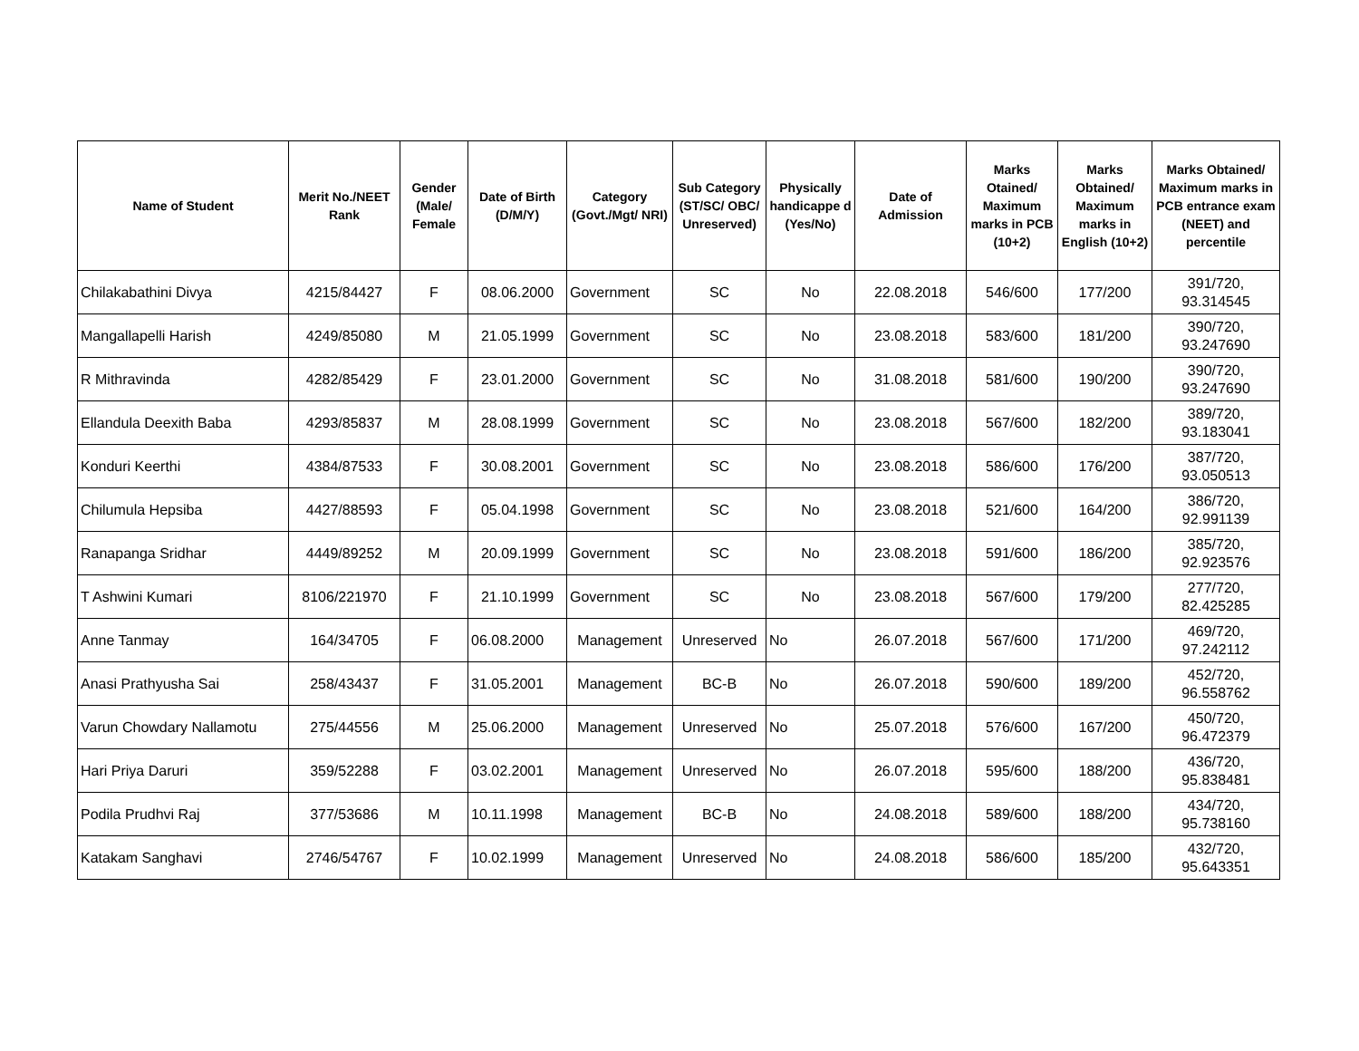| Name of Student | Merit No./NEET Rank | Gender (Male/ Female | Date of Birth (D/M/Y) | Category (Govt./Mgt/ NRI) | Sub Category (ST/SC/ OBC/ Unreserved) | Physically handicappe d (Yes/No) | Date of Admission | Marks Otained/ Maximum marks in PCB (10+2) | Marks Obtained/ Maximum marks in English (10+2) | Marks Obtained/ Maximum marks in PCB entrance exam (NEET) and percentile |
| --- | --- | --- | --- | --- | --- | --- | --- | --- | --- | --- |
| Chilakabathini Divya | 4215/84427 | F | 08.06.2000 | Government | SC | No | 22.08.2018 | 546/600 | 177/200 | 391/720, 93.314545 |
| Mangallapelli Harish | 4249/85080 | M | 21.05.1999 | Government | SC | No | 23.08.2018 | 583/600 | 181/200 | 390/720, 93.247690 |
| R Mithravinda | 4282/85429 | F | 23.01.2000 | Government | SC | No | 31.08.2018 | 581/600 | 190/200 | 390/720, 93.247690 |
| Ellandula Deexith Baba | 4293/85837 | M | 28.08.1999 | Government | SC | No | 23.08.2018 | 567/600 | 182/200 | 389/720, 93.183041 |
| Konduri Keerthi | 4384/87533 | F | 30.08.2001 | Government | SC | No | 23.08.2018 | 586/600 | 176/200 | 387/720, 93.050513 |
| Chilumula Hepsiba | 4427/88593 | F | 05.04.1998 | Government | SC | No | 23.08.2018 | 521/600 | 164/200 | 386/720, 92.991139 |
| Ranapanga Sridhar | 4449/89252 | M | 20.09.1999 | Government | SC | No | 23.08.2018 | 591/600 | 186/200 | 385/720, 92.923576 |
| T Ashwini Kumari | 8106/221970 | F | 21.10.1999 | Government | SC | No | 23.08.2018 | 567/600 | 179/200 | 277/720, 82.425285 |
| Anne Tanmay | 164/34705 | F | 06.08.2000 | Management | Unreserved | No | 26.07.2018 | 567/600 | 171/200 | 469/720, 97.242112 |
| Anasi Prathyusha Sai | 258/43437 | F | 31.05.2001 | Management | BC-B | No | 26.07.2018 | 590/600 | 189/200 | 452/720, 96.558762 |
| Varun Chowdary Nallamotu | 275/44556 | M | 25.06.2000 | Management | Unreserved | No | 25.07.2018 | 576/600 | 167/200 | 450/720, 96.472379 |
| Hari Priya Daruri | 359/52288 | F | 03.02.2001 | Management | Unreserved | No | 26.07.2018 | 595/600 | 188/200 | 436/720, 95.838481 |
| Podila Prudhvi Raj | 377/53686 | M | 10.11.1998 | Management | BC-B | No | 24.08.2018 | 589/600 | 188/200 | 434/720, 95.738160 |
| Katakam Sanghavi | 2746/54767 | F | 10.02.1999 | Management | Unreserved | No | 24.08.2018 | 586/600 | 185/200 | 432/720, 95.643351 |